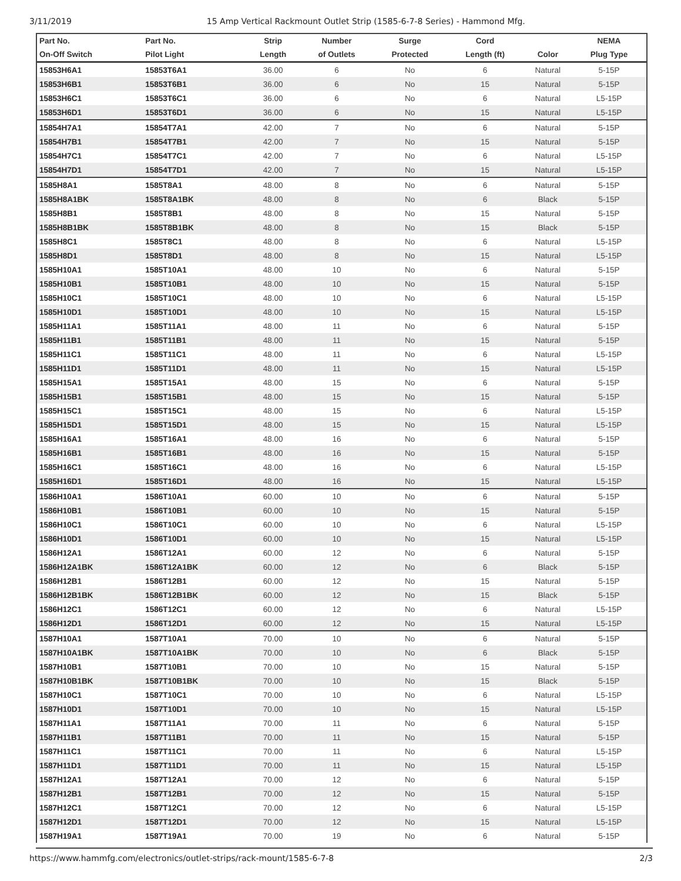3/11/2019 15 Amp Vertical Rackmount Outlet Strip (1585-6-7-8 Series) - Hammond Mfg.
| Part No. | Part No. | Strip | Number | Surge | Cord | | NEMA |
| --- | --- | --- | --- | --- | --- | --- | --- |
| On-Off Switch | Pilot Light | Length | of Outlets | Protected | Length (ft) | Color | Plug Type |
| 15853H6A1 | 15853T6A1 | 36.00 | 6 | No | 6 | Natural | 5-15P |
| 15853H6B1 | 15853T6B1 | 36.00 | 6 | No | 15 | Natural | 5-15P |
| 15853H6C1 | 15853T6C1 | 36.00 | 6 | No | 6 | Natural | L5-15P |
| 15853H6D1 | 15853T6D1 | 36.00 | 6 | No | 15 | Natural | L5-15P |
| 15854H7A1 | 15854T7A1 | 42.00 | 7 | No | 6 | Natural | 5-15P |
| 15854H7B1 | 15854T7B1 | 42.00 | 7 | No | 15 | Natural | 5-15P |
| 15854H7C1 | 15854T7C1 | 42.00 | 7 | No | 6 | Natural | L5-15P |
| 15854H7D1 | 15854T7D1 | 42.00 | 7 | No | 15 | Natural | L5-15P |
| 1585H8A1 | 1585T8A1 | 48.00 | 8 | No | 6 | Natural | 5-15P |
| 1585H8A1BK | 1585T8A1BK | 48.00 | 8 | No | 6 | Black | 5-15P |
| 1585H8B1 | 1585T8B1 | 48.00 | 8 | No | 15 | Natural | 5-15P |
| 1585H8B1BK | 1585T8B1BK | 48.00 | 8 | No | 15 | Black | 5-15P |
| 1585H8C1 | 1585T8C1 | 48.00 | 8 | No | 6 | Natural | L5-15P |
| 1585H8D1 | 1585T8D1 | 48.00 | 8 | No | 15 | Natural | L5-15P |
| 1585H10A1 | 1585T10A1 | 48.00 | 10 | No | 6 | Natural | 5-15P |
| 1585H10B1 | 1585T10B1 | 48.00 | 10 | No | 15 | Natural | 5-15P |
| 1585H10C1 | 1585T10C1 | 48.00 | 10 | No | 6 | Natural | L5-15P |
| 1585H10D1 | 1585T10D1 | 48.00 | 10 | No | 15 | Natural | L5-15P |
| 1585H11A1 | 1585T11A1 | 48.00 | 11 | No | 6 | Natural | 5-15P |
| 1585H11B1 | 1585T11B1 | 48.00 | 11 | No | 15 | Natural | 5-15P |
| 1585H11C1 | 1585T11C1 | 48.00 | 11 | No | 6 | Natural | L5-15P |
| 1585H11D1 | 1585T11D1 | 48.00 | 11 | No | 15 | Natural | L5-15P |
| 1585H15A1 | 1585T15A1 | 48.00 | 15 | No | 6 | Natural | 5-15P |
| 1585H15B1 | 1585T15B1 | 48.00 | 15 | No | 15 | Natural | 5-15P |
| 1585H15C1 | 1585T15C1 | 48.00 | 15 | No | 6 | Natural | L5-15P |
| 1585H15D1 | 1585T15D1 | 48.00 | 15 | No | 15 | Natural | L5-15P |
| 1585H16A1 | 1585T16A1 | 48.00 | 16 | No | 6 | Natural | 5-15P |
| 1585H16B1 | 1585T16B1 | 48.00 | 16 | No | 15 | Natural | 5-15P |
| 1585H16C1 | 1585T16C1 | 48.00 | 16 | No | 6 | Natural | L5-15P |
| 1585H16D1 | 1585T16D1 | 48.00 | 16 | No | 15 | Natural | L5-15P |
| 1586H10A1 | 1586T10A1 | 60.00 | 10 | No | 6 | Natural | 5-15P |
| 1586H10B1 | 1586T10B1 | 60.00 | 10 | No | 15 | Natural | 5-15P |
| 1586H10C1 | 1586T10C1 | 60.00 | 10 | No | 6 | Natural | L5-15P |
| 1586H10D1 | 1586T10D1 | 60.00 | 10 | No | 15 | Natural | L5-15P |
| 1586H12A1 | 1586T12A1 | 60.00 | 12 | No | 6 | Natural | 5-15P |
| 1586H12A1BK | 1586T12A1BK | 60.00 | 12 | No | 6 | Black | 5-15P |
| 1586H12B1 | 1586T12B1 | 60.00 | 12 | No | 15 | Natural | 5-15P |
| 1586H12B1BK | 1586T12B1BK | 60.00 | 12 | No | 15 | Black | 5-15P |
| 1586H12C1 | 1586T12C1 | 60.00 | 12 | No | 6 | Natural | L5-15P |
| 1586H12D1 | 1586T12D1 | 60.00 | 12 | No | 15 | Natural | L5-15P |
| 1587H10A1 | 1587T10A1 | 70.00 | 10 | No | 6 | Natural | 5-15P |
| 1587H10A1BK | 1587T10A1BK | 70.00 | 10 | No | 6 | Black | 5-15P |
| 1587H10B1 | 1587T10B1 | 70.00 | 10 | No | 15 | Natural | 5-15P |
| 1587H10B1BK | 1587T10B1BK | 70.00 | 10 | No | 15 | Black | 5-15P |
| 1587H10C1 | 1587T10C1 | 70.00 | 10 | No | 6 | Natural | L5-15P |
| 1587H10D1 | 1587T10D1 | 70.00 | 10 | No | 15 | Natural | L5-15P |
| 1587H11A1 | 1587T11A1 | 70.00 | 11 | No | 6 | Natural | 5-15P |
| 1587H11B1 | 1587T11B1 | 70.00 | 11 | No | 15 | Natural | 5-15P |
| 1587H11C1 | 1587T11C1 | 70.00 | 11 | No | 6 | Natural | L5-15P |
| 1587H11D1 | 1587T11D1 | 70.00 | 11 | No | 15 | Natural | L5-15P |
| 1587H12A1 | 1587T12A1 | 70.00 | 12 | No | 6 | Natural | 5-15P |
| 1587H12B1 | 1587T12B1 | 70.00 | 12 | No | 15 | Natural | 5-15P |
| 1587H12C1 | 1587T12C1 | 70.00 | 12 | No | 6 | Natural | L5-15P |
| 1587H12D1 | 1587T12D1 | 70.00 | 12 | No | 15 | Natural | L5-15P |
| 1587H19A1 | 1587T19A1 | 70.00 | 19 | No | 6 | Natural | 5-15P |
https://www.hammfg.com/electronics/outlet-strips/rack-mount/1585-6-7-8 2/3